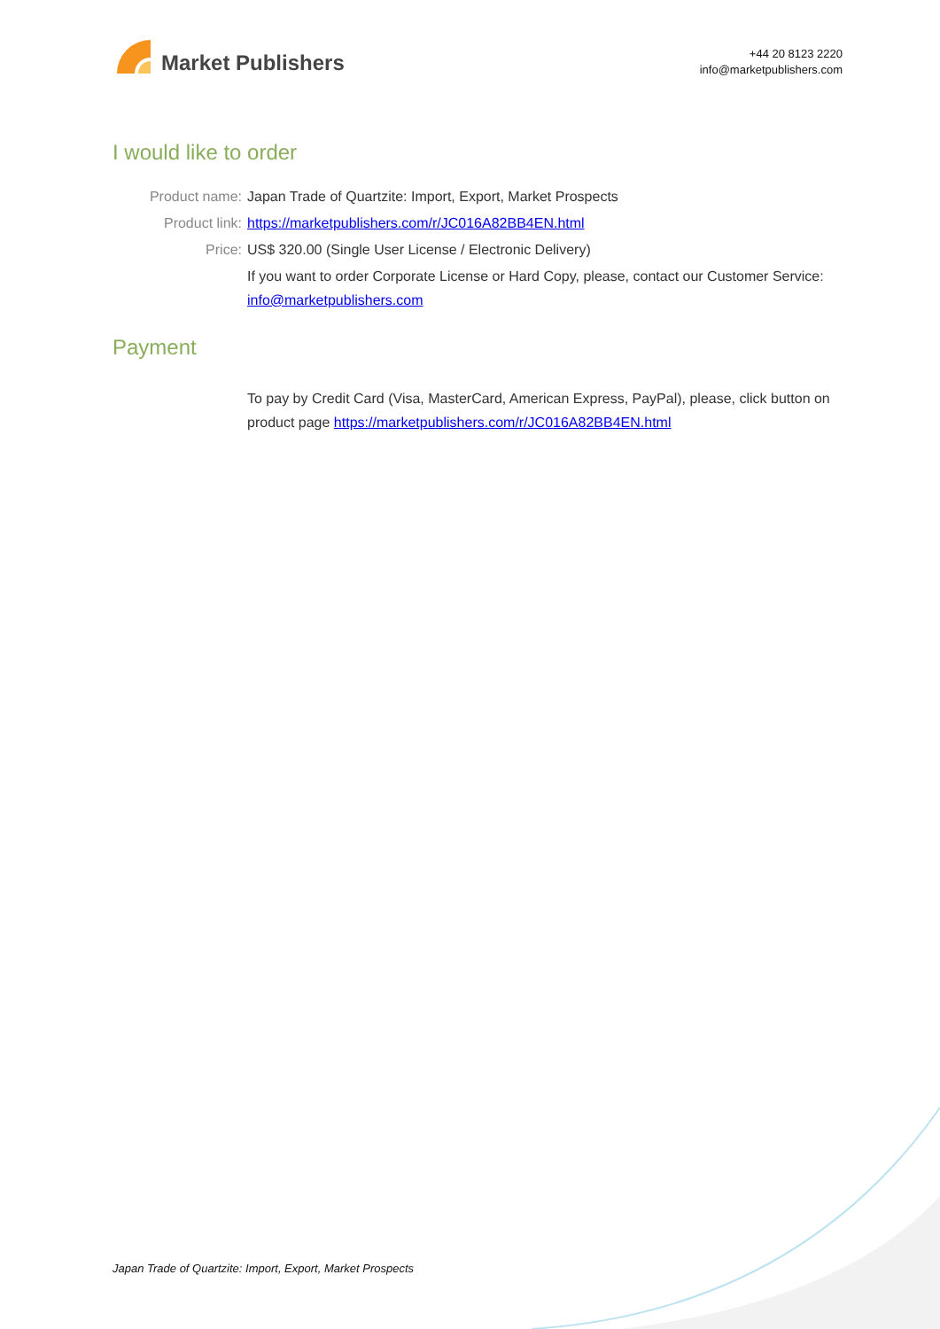Market Publishers
+44 20 8123 2220
info@marketpublishers.com
I would like to order
Product name: Japan Trade of Quartzite: Import, Export, Market Prospects
Product link: https://marketpublishers.com/r/JC016A82BB4EN.html
Price: US$ 320.00 (Single User License / Electronic Delivery)
If you want to order Corporate License or Hard Copy, please, contact our Customer Service:
info@marketpublishers.com
Payment
To pay by Credit Card (Visa, MasterCard, American Express, PayPal), please, click button on product page https://marketpublishers.com/r/JC016A82BB4EN.html
Japan Trade of Quartzite: Import, Export, Market Prospects